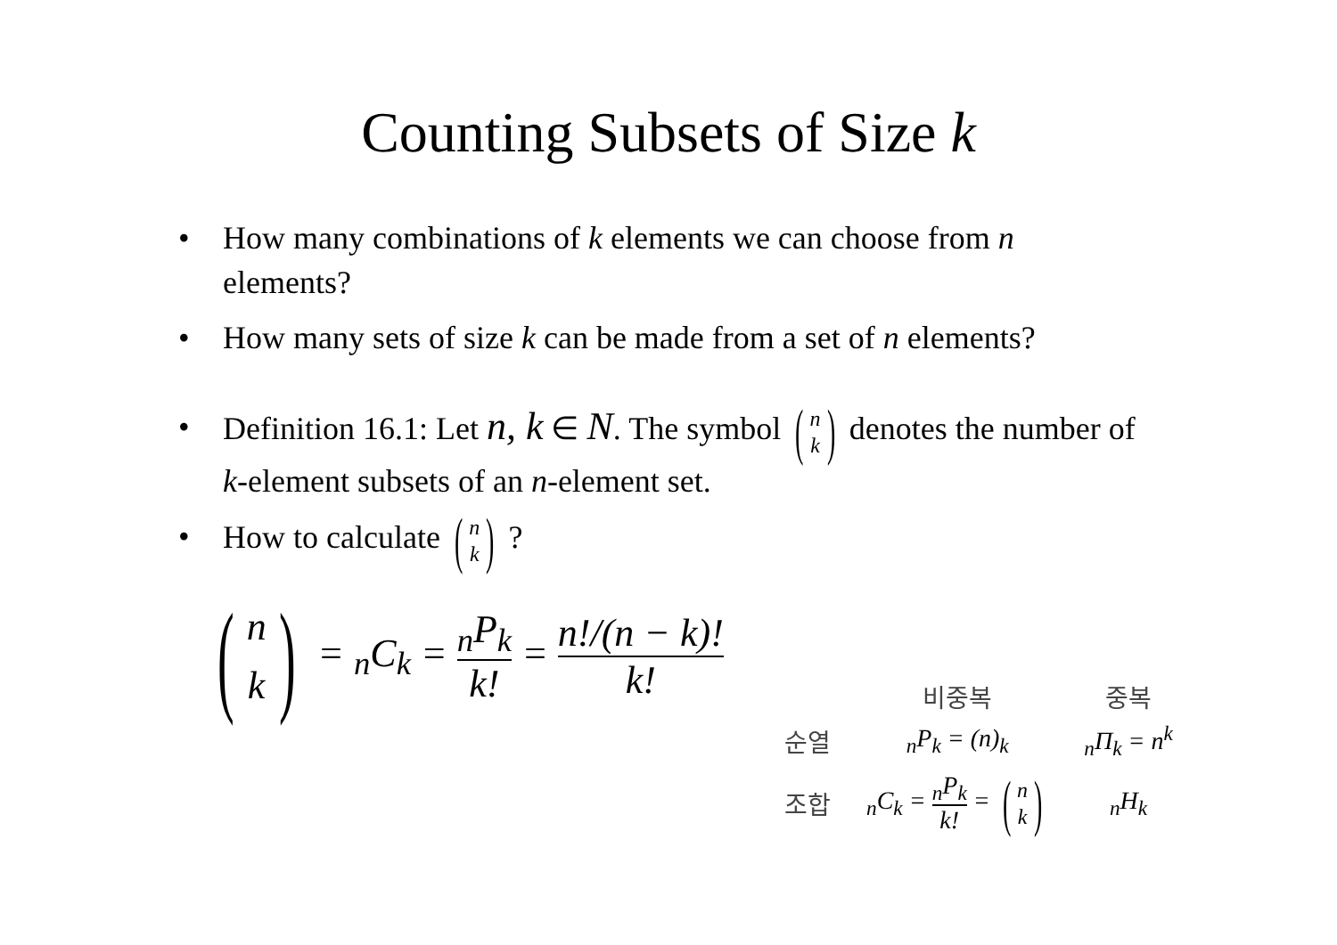Counting Subsets of Size k
• How many combinations of k elements we can choose from n elements?
• How many sets of size k can be made from a set of n elements?
• Definition 16.1: Let n, k ∈ N. The symbol (n
k) denotes the number of k-element subsets of an n-element set.
• How to calculate (n
k) ?
(n
k) = <sub>n</sub>C<sub>k</sub> = <sub>n</sub>P<sub>k</sub> k! = n!/(n − k)! k!
| | 비중복 | 중복 |
| --- | --- | --- |
| 순열 | <sub>n</sub>P<sub>k</sub> = (n)<sub>k</sub> | <sub>n</sub>Π<sub>k</sub> = n<sup>k</sup> |
| 조합 | <sub>n</sub>C<sub>k</sub> = <sub>n</sub>P<sub>k</sub> k! = ( n k ) | <sub>n</sub>H<sub>k</sub> |